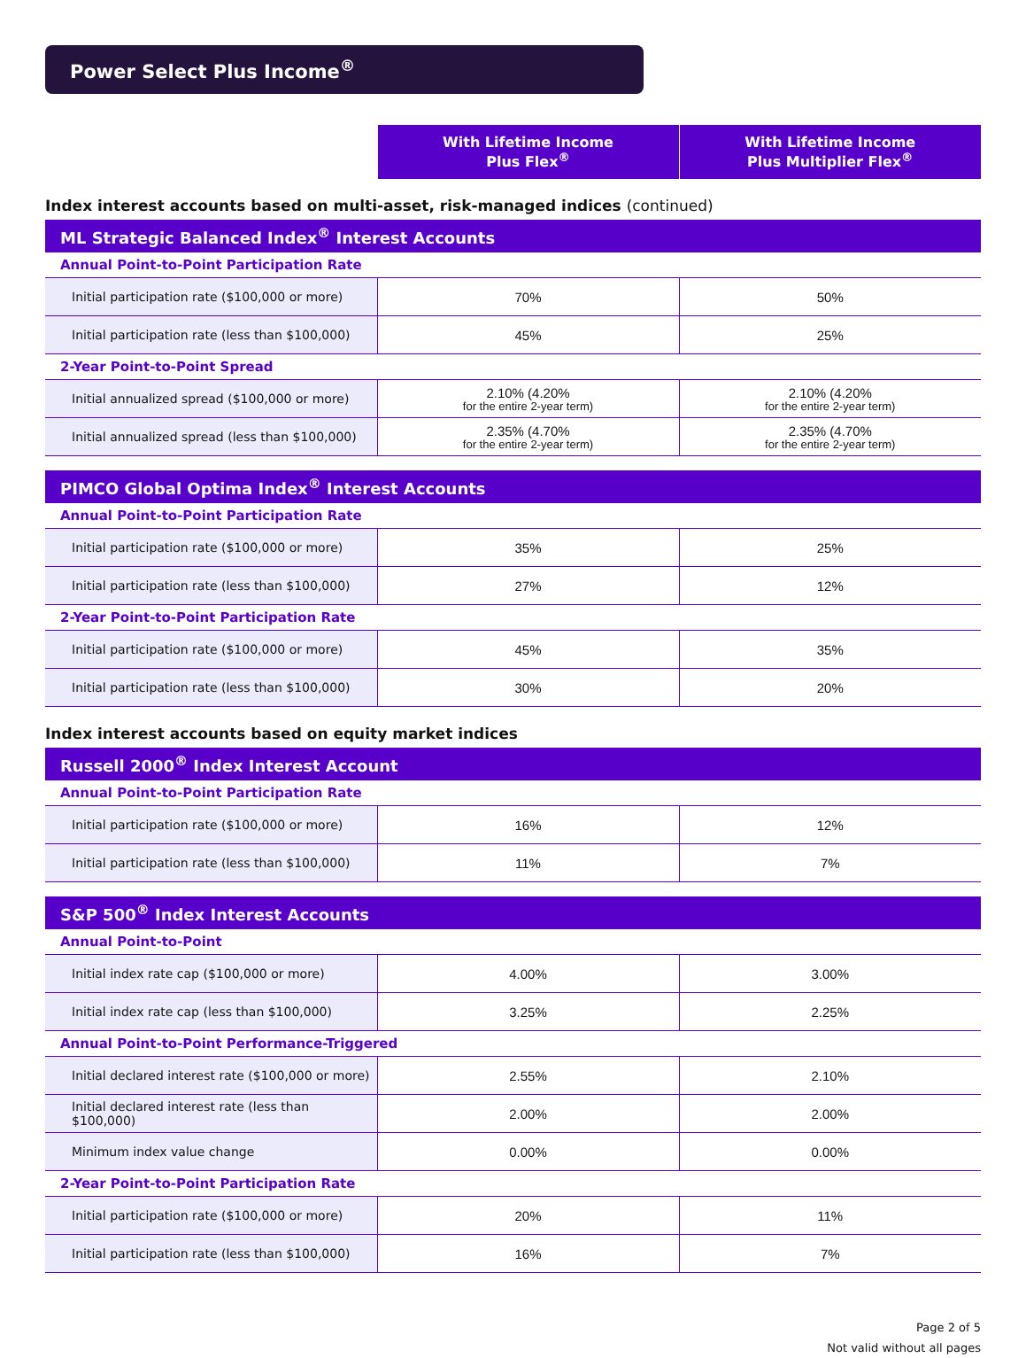Power Select Plus Income<sup>®</sup>
| | With Lifetime Income Plus Flex<sup>®</sup> | With Lifetime Income Plus Multiplier Flex<sup>®</sup> |
| --- | --- | --- |
Index interest accounts based on multi-asset, risk-managed indices (continued)
| ML Strategic Balanced Index<sup>®</sup> Interest Accounts | | |
| Annual Point-to-Point Participation Rate | | |
| Initial participation rate ($100,000 or more) | 70% | 50% |
| Initial participation rate (less than $100,000) | 45% | 25% |
| 2-Year Point-to-Point Spread | | |
| Initial annualized spread ($100,000 or more) | 2.10% (4.20% for the entire 2-year term) | 2.10% (4.20% for the entire 2-year term) |
| Initial annualized spread (less than $100,000) | 2.35% (4.70% for the entire 2-year term) | 2.35% (4.70% for the entire 2-year term) |
| PIMCO Global Optima Index<sup>®</sup> Interest Accounts | | |
| Annual Point-to-Point Participation Rate | | |
| Initial participation rate ($100,000 or more) | 35% | 25% |
| Initial participation rate (less than $100,000) | 27% | 12% |
| 2-Year Point-to-Point Participation Rate | | |
| Initial participation rate ($100,000 or more) | 45% | 35% |
| Initial participation rate (less than $100,000) | 30% | 20% |
Index interest accounts based on equity market indices
| Russell 2000<sup>®</sup> Index Interest Account | | |
| Annual Point-to-Point Participation Rate | | |
| Initial participation rate ($100,000 or more) | 16% | 12% |
| Initial participation rate (less than $100,000) | 11% | 7% |
| S&P 500<sup>®</sup> Index Interest Accounts | | |
| Annual Point-to-Point | | |
| Initial index rate cap ($100,000 or more) | 4.00% | 3.00% |
| Initial index rate cap (less than $100,000) | 3.25% | 2.25% |
| Annual Point-to-Point Performance-Triggered | | |
| Initial declared interest rate ($100,000 or more) | 2.55% | 2.10% |
| Initial declared interest rate (less than $100,000) | 2.00% | 2.00% |
| Minimum index value change | 0.00% | 0.00% |
| 2-Year Point-to-Point Participation Rate | | |
| Initial participation rate ($100,000 or more) | 20% | 11% |
| Initial participation rate (less than $100,000) | 16% | 7% |
Page 2 of 5
Not valid without all pages